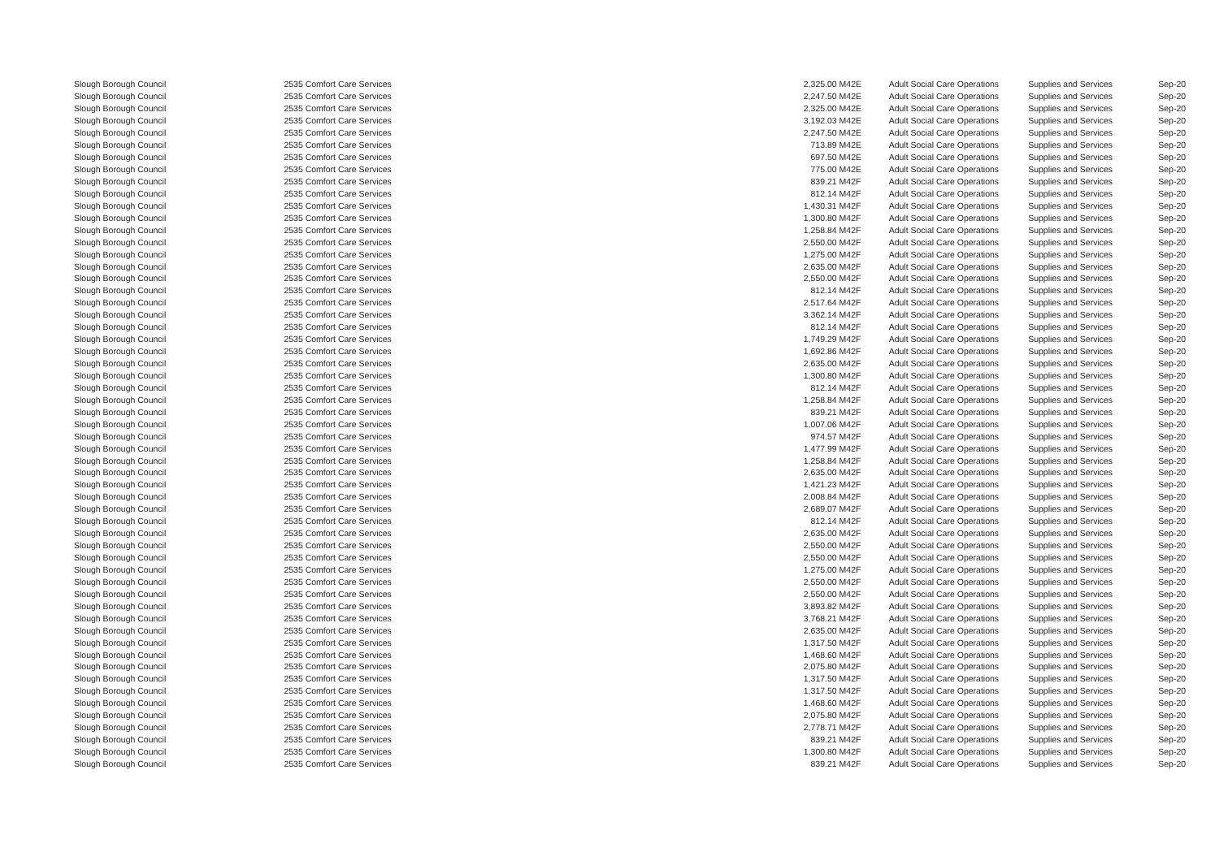| Slough Borough Council | 2535 Comfort Care Services | 2,325.00 | M42E | Adult Social Care Operations | Supplies and Services | Sep-20 |
| Slough Borough Council | 2535 Comfort Care Services | 2,247.50 | M42E | Adult Social Care Operations | Supplies and Services | Sep-20 |
| Slough Borough Council | 2535 Comfort Care Services | 2,325.00 | M42E | Adult Social Care Operations | Supplies and Services | Sep-20 |
| Slough Borough Council | 2535 Comfort Care Services | 3,192.03 | M42E | Adult Social Care Operations | Supplies and Services | Sep-20 |
| Slough Borough Council | 2535 Comfort Care Services | 2,247.50 | M42E | Adult Social Care Operations | Supplies and Services | Sep-20 |
| Slough Borough Council | 2535 Comfort Care Services | 713.89 | M42E | Adult Social Care Operations | Supplies and Services | Sep-20 |
| Slough Borough Council | 2535 Comfort Care Services | 697.50 | M42E | Adult Social Care Operations | Supplies and Services | Sep-20 |
| Slough Borough Council | 2535 Comfort Care Services | 775.00 | M42E | Adult Social Care Operations | Supplies and Services | Sep-20 |
| Slough Borough Council | 2535 Comfort Care Services | 839.21 | M42F | Adult Social Care Operations | Supplies and Services | Sep-20 |
| Slough Borough Council | 2535 Comfort Care Services | 812.14 | M42F | Adult Social Care Operations | Supplies and Services | Sep-20 |
| Slough Borough Council | 2535 Comfort Care Services | 1,430.31 | M42F | Adult Social Care Operations | Supplies and Services | Sep-20 |
| Slough Borough Council | 2535 Comfort Care Services | 1,300.80 | M42F | Adult Social Care Operations | Supplies and Services | Sep-20 |
| Slough Borough Council | 2535 Comfort Care Services | 1,258.84 | M42F | Adult Social Care Operations | Supplies and Services | Sep-20 |
| Slough Borough Council | 2535 Comfort Care Services | 2,550.00 | M42F | Adult Social Care Operations | Supplies and Services | Sep-20 |
| Slough Borough Council | 2535 Comfort Care Services | 1,275.00 | M42F | Adult Social Care Operations | Supplies and Services | Sep-20 |
| Slough Borough Council | 2535 Comfort Care Services | 2,635.00 | M42F | Adult Social Care Operations | Supplies and Services | Sep-20 |
| Slough Borough Council | 2535 Comfort Care Services | 2,550.00 | M42F | Adult Social Care Operations | Supplies and Services | Sep-20 |
| Slough Borough Council | 2535 Comfort Care Services | 812.14 | M42F | Adult Social Care Operations | Supplies and Services | Sep-20 |
| Slough Borough Council | 2535 Comfort Care Services | 2,517.64 | M42F | Adult Social Care Operations | Supplies and Services | Sep-20 |
| Slough Borough Council | 2535 Comfort Care Services | 3,362.14 | M42F | Adult Social Care Operations | Supplies and Services | Sep-20 |
| Slough Borough Council | 2535 Comfort Care Services | 812.14 | M42F | Adult Social Care Operations | Supplies and Services | Sep-20 |
| Slough Borough Council | 2535 Comfort Care Services | 1,749.29 | M42F | Adult Social Care Operations | Supplies and Services | Sep-20 |
| Slough Borough Council | 2535 Comfort Care Services | 1,692.86 | M42F | Adult Social Care Operations | Supplies and Services | Sep-20 |
| Slough Borough Council | 2535 Comfort Care Services | 2,635.00 | M42F | Adult Social Care Operations | Supplies and Services | Sep-20 |
| Slough Borough Council | 2535 Comfort Care Services | 1,300.80 | M42F | Adult Social Care Operations | Supplies and Services | Sep-20 |
| Slough Borough Council | 2535 Comfort Care Services | 812.14 | M42F | Adult Social Care Operations | Supplies and Services | Sep-20 |
| Slough Borough Council | 2535 Comfort Care Services | 1,258.84 | M42F | Adult Social Care Operations | Supplies and Services | Sep-20 |
| Slough Borough Council | 2535 Comfort Care Services | 839.21 | M42F | Adult Social Care Operations | Supplies and Services | Sep-20 |
| Slough Borough Council | 2535 Comfort Care Services | 1,007.06 | M42F | Adult Social Care Operations | Supplies and Services | Sep-20 |
| Slough Borough Council | 2535 Comfort Care Services | 974.57 | M42F | Adult Social Care Operations | Supplies and Services | Sep-20 |
| Slough Borough Council | 2535 Comfort Care Services | 1,477.99 | M42F | Adult Social Care Operations | Supplies and Services | Sep-20 |
| Slough Borough Council | 2535 Comfort Care Services | 1,258.84 | M42F | Adult Social Care Operations | Supplies and Services | Sep-20 |
| Slough Borough Council | 2535 Comfort Care Services | 2,635.00 | M42F | Adult Social Care Operations | Supplies and Services | Sep-20 |
| Slough Borough Council | 2535 Comfort Care Services | 1,421.23 | M42F | Adult Social Care Operations | Supplies and Services | Sep-20 |
| Slough Borough Council | 2535 Comfort Care Services | 2,008.84 | M42F | Adult Social Care Operations | Supplies and Services | Sep-20 |
| Slough Borough Council | 2535 Comfort Care Services | 2,689.07 | M42F | Adult Social Care Operations | Supplies and Services | Sep-20 |
| Slough Borough Council | 2535 Comfort Care Services | 812.14 | M42F | Adult Social Care Operations | Supplies and Services | Sep-20 |
| Slough Borough Council | 2535 Comfort Care Services | 2,635.00 | M42F | Adult Social Care Operations | Supplies and Services | Sep-20 |
| Slough Borough Council | 2535 Comfort Care Services | 2,550.00 | M42F | Adult Social Care Operations | Supplies and Services | Sep-20 |
| Slough Borough Council | 2535 Comfort Care Services | 2,550.00 | M42F | Adult Social Care Operations | Supplies and Services | Sep-20 |
| Slough Borough Council | 2535 Comfort Care Services | 1,275.00 | M42F | Adult Social Care Operations | Supplies and Services | Sep-20 |
| Slough Borough Council | 2535 Comfort Care Services | 2,550.00 | M42F | Adult Social Care Operations | Supplies and Services | Sep-20 |
| Slough Borough Council | 2535 Comfort Care Services | 2,550.00 | M42F | Adult Social Care Operations | Supplies and Services | Sep-20 |
| Slough Borough Council | 2535 Comfort Care Services | 3,893.82 | M42F | Adult Social Care Operations | Supplies and Services | Sep-20 |
| Slough Borough Council | 2535 Comfort Care Services | 3,768.21 | M42F | Adult Social Care Operations | Supplies and Services | Sep-20 |
| Slough Borough Council | 2535 Comfort Care Services | 2,635.00 | M42F | Adult Social Care Operations | Supplies and Services | Sep-20 |
| Slough Borough Council | 2535 Comfort Care Services | 1,317.50 | M42F | Adult Social Care Operations | Supplies and Services | Sep-20 |
| Slough Borough Council | 2535 Comfort Care Services | 1,468.60 | M42F | Adult Social Care Operations | Supplies and Services | Sep-20 |
| Slough Borough Council | 2535 Comfort Care Services | 2,075.80 | M42F | Adult Social Care Operations | Supplies and Services | Sep-20 |
| Slough Borough Council | 2535 Comfort Care Services | 1,317.50 | M42F | Adult Social Care Operations | Supplies and Services | Sep-20 |
| Slough Borough Council | 2535 Comfort Care Services | 1,317.50 | M42F | Adult Social Care Operations | Supplies and Services | Sep-20 |
| Slough Borough Council | 2535 Comfort Care Services | 1,468.60 | M42F | Adult Social Care Operations | Supplies and Services | Sep-20 |
| Slough Borough Council | 2535 Comfort Care Services | 2,075.80 | M42F | Adult Social Care Operations | Supplies and Services | Sep-20 |
| Slough Borough Council | 2535 Comfort Care Services | 2,778.71 | M42F | Adult Social Care Operations | Supplies and Services | Sep-20 |
| Slough Borough Council | 2535 Comfort Care Services | 839.21 | M42F | Adult Social Care Operations | Supplies and Services | Sep-20 |
| Slough Borough Council | 2535 Comfort Care Services | 1,300.80 | M42F | Adult Social Care Operations | Supplies and Services | Sep-20 |
| Slough Borough Council | 2535 Comfort Care Services | 839.21 | M42F | Adult Social Care Operations | Supplies and Services | Sep-20 |